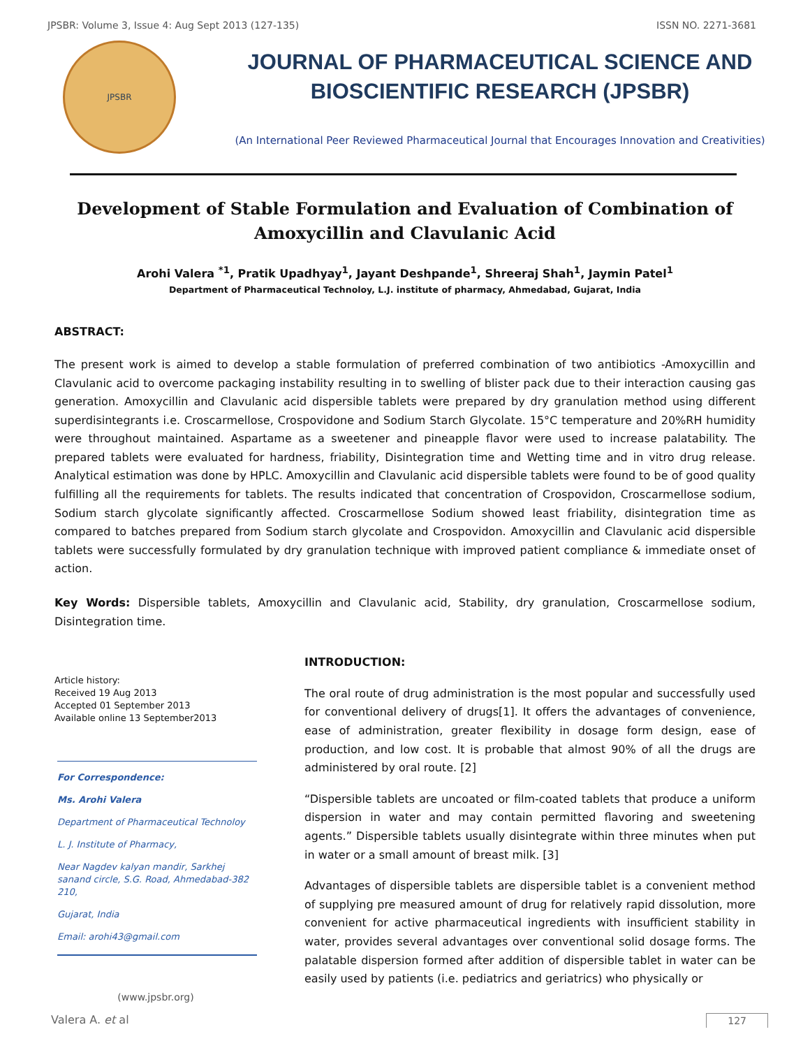JPSBR: Volume 3, Issue 4: Aug Sept 2013 (127-135) ISSN NO. 2271-3681
JPSBR
JOURNAL OF PHARMACEUTICAL SCIENCE AND
BIOSCIENTIFIC RESEARCH (JPSBR)
(An International Peer Reviewed Pharmaceutical Journal that Encourages Innovation and Creativities)
Development of Stable Formulation and Evaluation of Combination of Amoxycillin and Clavulanic Acid
Arohi Valera <sup>*1</sup>, Pratik Upadhyay<sup>1</sup>, Jayant Deshpande<sup>1</sup>, Shreeraj Shah<sup>1</sup>, Jaymin Patel<sup>1</sup>
Department of Pharmaceutical Technoloy, L.J. institute of pharmacy, Ahmedabad, Gujarat, India
ABSTRACT:
The present work is aimed to develop a stable formulation of preferred combination of two antibiotics -Amoxycillin and Clavulanic acid to overcome packaging instability resulting in to swelling of blister pack due to their interaction causing gas generation. Amoxycillin and Clavulanic acid dispersible tablets were prepared by dry granulation method using different superdisintegrants i.e. Croscarmellose, Crospovidone and Sodium Starch Glycolate. 15°C temperature and 20%RH humidity were throughout maintained. Aspartame as a sweetener and pineapple flavor were used to increase palatability. The prepared tablets were evaluated for hardness, friability, Disintegration time and Wetting time and in vitro drug release. Analytical estimation was done by HPLC. Amoxycillin and Clavulanic acid dispersible tablets were found to be of good quality fulfilling all the requirements for tablets. The results indicated that concentration of Crospovidon, Croscarmellose sodium, Sodium starch glycolate significantly affected. Croscarmellose Sodium showed least friability, disintegration time as compared to batches prepared from Sodium starch glycolate and Crospovidon. Amoxycillin and Clavulanic acid dispersible tablets were successfully formulated by dry granulation technique with improved patient compliance & immediate onset of action.
Key Words: Dispersible tablets, Amoxycillin and Clavulanic acid, Stability, dry granulation, Croscarmellose sodium, Disintegration time.
Article history:
Received 19 Aug 2013
Accepted 01 September 2013
Available online 13 September2013
For Correspondence:
Ms. Arohi Valera
Department of Pharmaceutical Technoloy
L. J. Institute of Pharmacy,
Near Nagdev kalyan mandir, Sarkhej sanand circle, S.G. Road, Ahmedabad-382 210,
Gujarat, India
Email: arohi43@gmail.com
(www.jpsbr.org)
INTRODUCTION:
The oral route of drug administration is the most popular and successfully used for conventional delivery of drugs[1]. It offers the advantages of convenience, ease of administration, greater flexibility in dosage form design, ease of production, and low cost. It is probable that almost 90% of all the drugs are administered by oral route. [2]
“Dispersible tablets are uncoated or film-coated tablets that produce a uniform dispersion in water and may contain permitted flavoring and sweetening agents.” Dispersible tablets usually disintegrate within three minutes when put in water or a small amount of breast milk. [3]
Advantages of dispersible tablets are dispersible tablet is a convenient method of supplying pre measured amount of drug for relatively rapid dissolution, more convenient for active pharmaceutical ingredients with insufficient stability in water, provides several advantages over conventional solid dosage forms. The palatable dispersion formed after addition of dispersible tablet in water can be easily used by patients (i.e. pediatrics and geriatrics) who physically or
Valera A. et al 127